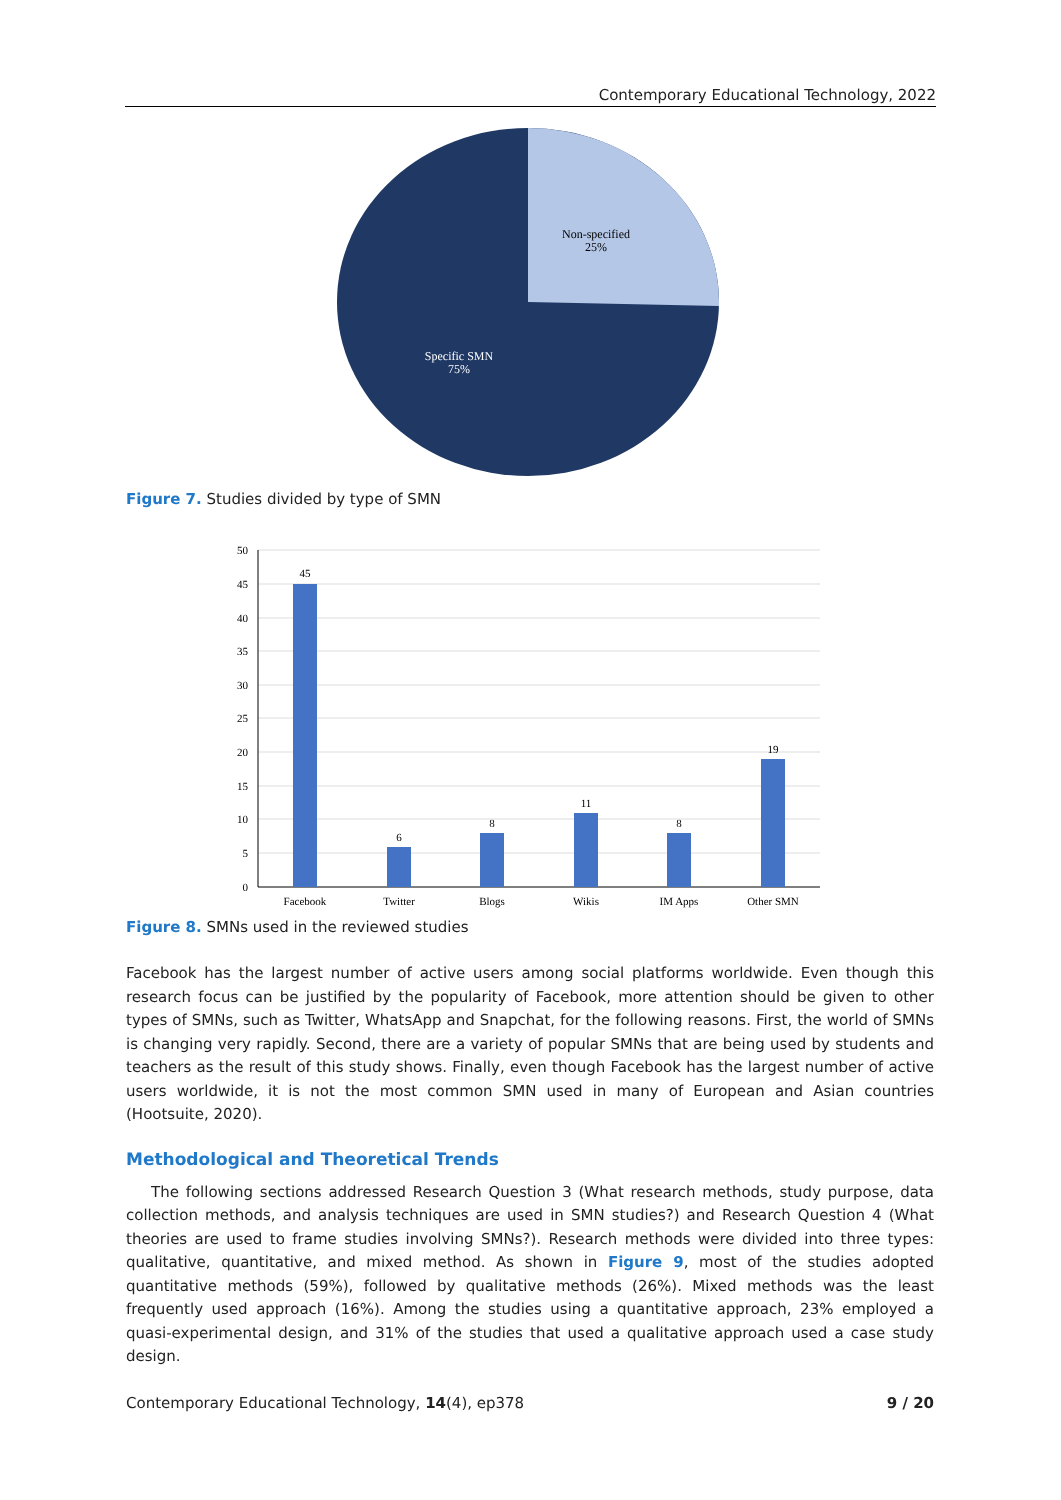Contemporary Educational Technology, 2022
Non-specified
25%
Specific SMN
75%
Figure 7. Studies divided by type of SMN
50
45
40
35
30
25
20
15
10
5
0
45
6
8
11
8
19
Facebook
Twitter
Blogs
Wikis
IM Apps
Other SMN
Figure 8. SMNs used in the reviewed studies
Facebook has the largest number of active users among social platforms worldwide. Even though this research focus can be justified by the popularity of Facebook, more attention should be given to other types of SMNs, such as Twitter, WhatsApp and Snapchat, for the following reasons. First, the world of SMNs is changing very rapidly. Second, there are a variety of popular SMNs that are being used by students and teachers as the result of this study shows. Finally, even though Facebook has the largest number of active users worldwide, it is not the most common SMN used in many of European and Asian countries (Hootsuite, 2020).
Methodological and Theoretical Trends
The following sections addressed Research Question 3 (What research methods, study purpose, data collection methods, and analysis techniques are used in SMN studies?) and Research Question 4 (What theories are used to frame studies involving SMNs?). Research methods were divided into three types: qualitative, quantitative, and mixed method. As shown in Figure 9, most of the studies adopted quantitative methods (59%), followed by qualitative methods (26%). Mixed methods was the least frequently used approach (16%). Among the studies using a quantitative approach, 23% employed a quasi-experimental design, and 31% of the studies that used a qualitative approach used a case study design.
Contemporary Educational Technology, 14(4), ep378 9 / 20